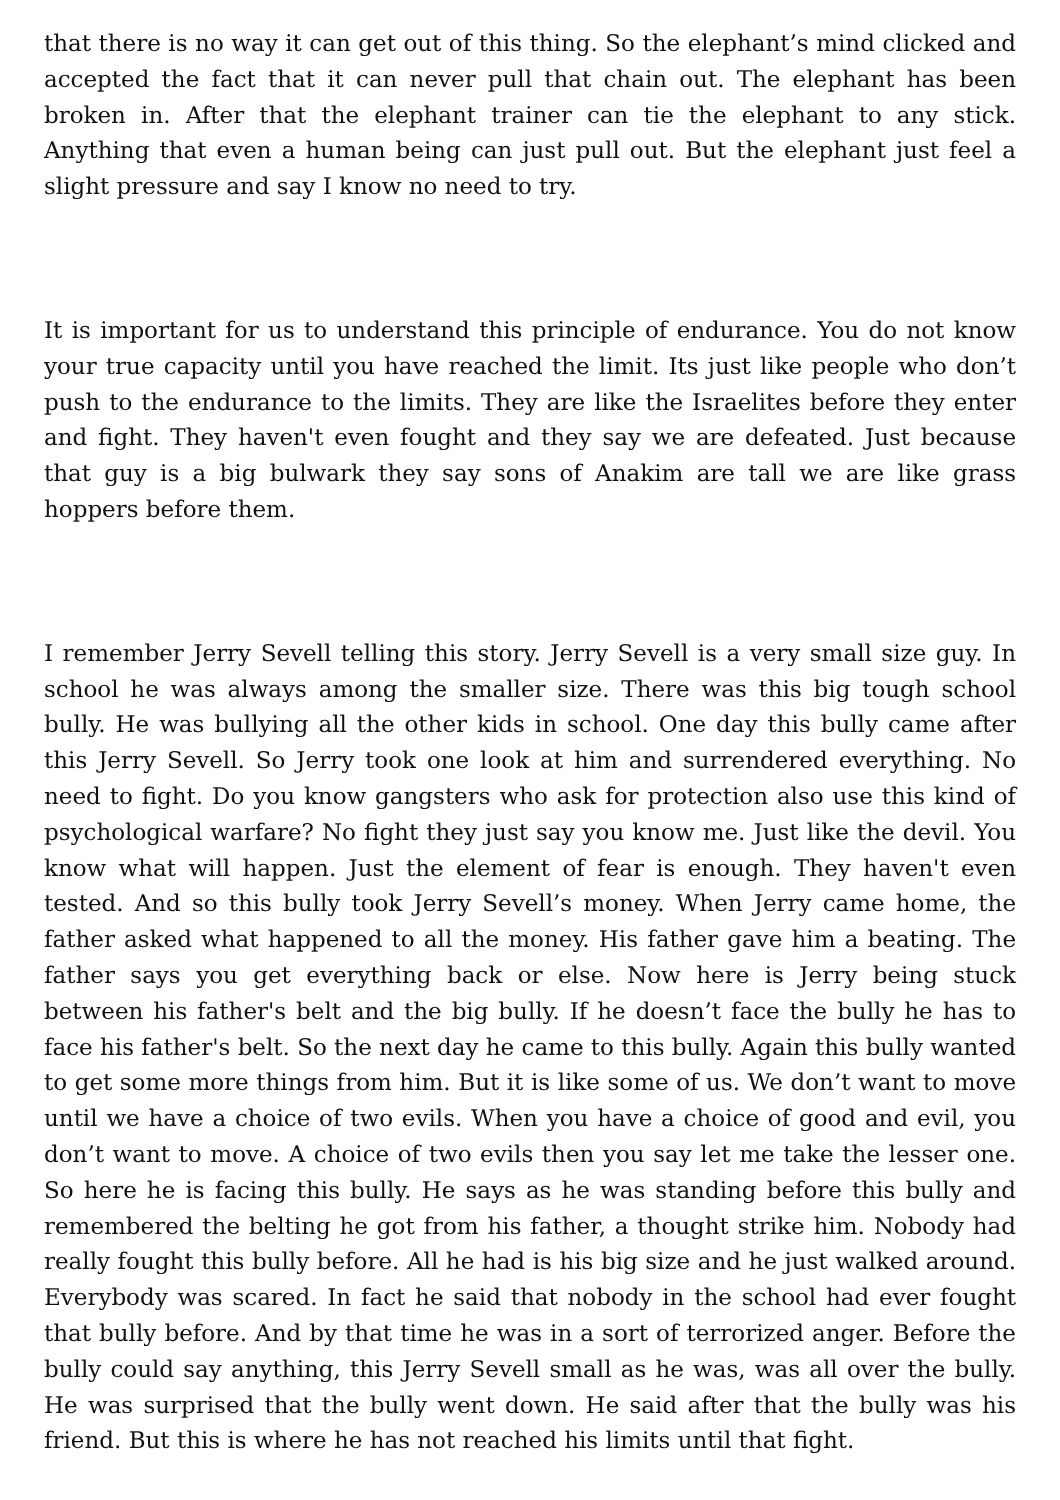that there is no way it can get out of this thing. So the elephant’s mind clicked and accepted the fact that it can never pull that chain out. The elephant has been broken in. After that the elephant trainer can tie the elephant to any stick. Anything that even a human being can just pull out. But the elephant just feel a slight pressure and say I know no need to try.
It is important for us to understand this principle of endurance. You do not know your true capacity until you have reached the limit. Its just like people who don’t push to the endurance to the limits. They are like the Israelites before they enter and fight. They haven't even fought and they say we are defeated. Just because that guy is a big bulwark they say sons of Anakim are tall we are like grass hoppers before them.
I remember Jerry Sevell telling this story. Jerry Sevell is a very small size guy. In school he was always among the smaller size. There was this big tough school bully. He was bullying all the other kids in school. One day this bully came after this Jerry Sevell. So Jerry took one look at him and surrendered everything. No need to fight. Do you know gangsters who ask for protection also use this kind of psychological warfare? No fight they just say you know me. Just like the devil. You know what will happen. Just the element of fear is enough. They haven't even tested. And so this bully took Jerry Sevell’s money. When Jerry came home, the father asked what happened to all the money. His father gave him a beating. The father says you get everything back or else. Now here is Jerry being stuck between his father's belt and the big bully. If he doesn’t face the bully he has to face his father's belt. So the next day he came to this bully. Again this bully wanted to get some more things from him. But it is like some of us. We don’t want to move until we have a choice of two evils. When you have a choice of good and evil, you don’t want to move. A choice of two evils then you say let me take the lesser one. So here he is facing this bully. He says as he was standing before this bully and remembered the belting he got from his father, a thought strike him. Nobody had really fought this bully before. All he had is his big size and he just walked around. Everybody was scared. In fact he said that nobody in the school had ever fought that bully before. And by that time he was in a sort of terrorized anger. Before the bully could say anything, this Jerry Sevell small as he was, was all over the bully. He was surprised that the bully went down. He said after that the bully was his friend. But this is where he has not reached his limits until that fight.